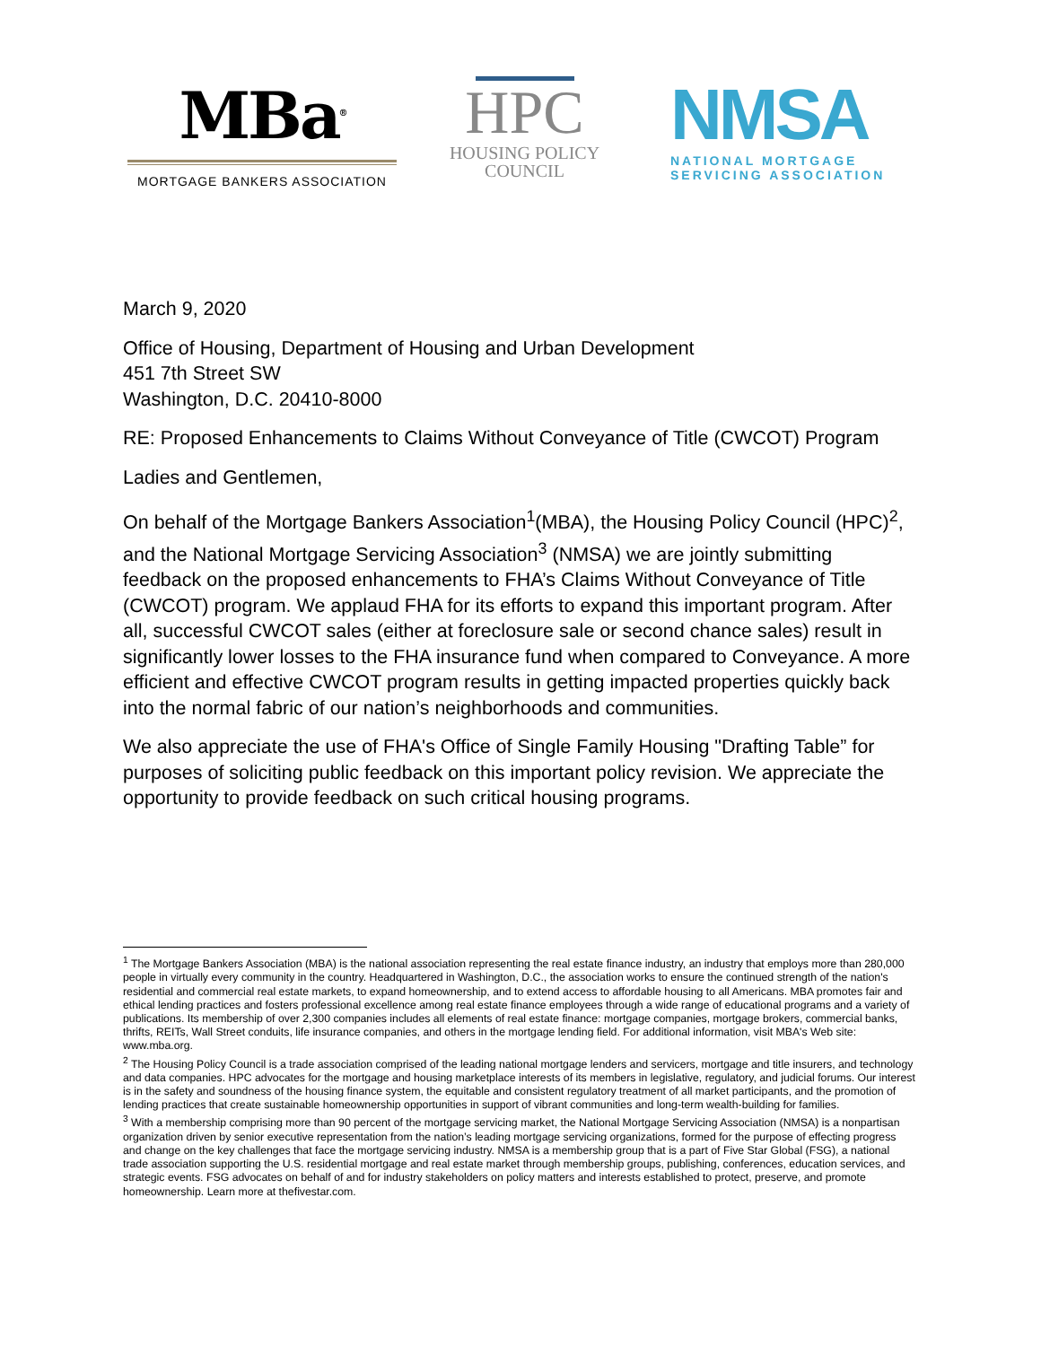MBa<sup>®</sup>
MORTGAGE BANKERS ASSOCIATION
HPC
HOUSING POLICY
COUNCIL
NMSA
NATIONAL MORTGAGE
SERVICING ASSOCIATION
March 9, 2020
Office of Housing, Department of Housing and Urban Development
451 7th Street SW
Washington, D.C. 20410-8000
RE: Proposed Enhancements to Claims Without Conveyance of Title (CWCOT) Program
Ladies and Gentlemen,
On behalf of the Mortgage Bankers Association<sup>1</sup>(MBA), the Housing Policy Council (HPC)<sup>2</sup>, and the National Mortgage Servicing Association<sup>3</sup> (NMSA) we are jointly submitting feedback on the proposed enhancements to FHA’s Claims Without Conveyance of Title (CWCOT) program. We applaud FHA for its efforts to expand this important program. After all, successful CWCOT sales (either at foreclosure sale or second chance sales) result in significantly lower losses to the FHA insurance fund when compared to Conveyance. A more efficient and effective CWCOT program results in getting impacted properties quickly back into the normal fabric of our nation’s neighborhoods and communities.
We also appreciate the use of FHA's Office of Single Family Housing "Drafting Table” for purposes of soliciting public feedback on this important policy revision. We appreciate the opportunity to provide feedback on such critical housing programs.
<sup>1</sup> The Mortgage Bankers Association (MBA) is the national association representing the real estate finance industry, an industry that employs more than 280,000 people in virtually every community in the country. Headquartered in Washington, D.C., the association works to ensure the continued strength of the nation's residential and commercial real estate markets, to expand homeownership, and to extend access to affordable housing to all Americans. MBA promotes fair and ethical lending practices and fosters professional excellence among real estate finance employees through a wide range of educational programs and a variety of publications. Its membership of over 2,300 companies includes all elements of real estate finance: mortgage companies, mortgage brokers, commercial banks, thrifts, REITs, Wall Street conduits, life insurance companies, and others in the mortgage lending field. For additional information, visit MBA's Web site: www.mba.org.
<sup>2</sup> The Housing Policy Council is a trade association comprised of the leading national mortgage lenders and servicers, mortgage and title insurers, and technology and data companies. HPC advocates for the mortgage and housing marketplace interests of its members in legislative, regulatory, and judicial forums. Our interest is in the safety and soundness of the housing finance system, the equitable and consistent regulatory treatment of all market participants, and the promotion of lending practices that create sustainable homeownership opportunities in support of vibrant communities and long-term wealth-building for families.
<sup>3</sup> With a membership comprising more than 90 percent of the mortgage servicing market, the National Mortgage Servicing Association (NMSA) is a nonpartisan organization driven by senior executive representation from the nation’s leading mortgage servicing organizations, formed for the purpose of effecting progress and change on the key challenges that face the mortgage servicing industry. NMSA is a membership group that is a part of Five Star Global (FSG), a national trade association supporting the U.S. residential mortgage and real estate market through membership groups, publishing, conferences, education services, and strategic events. FSG advocates on behalf of and for industry stakeholders on policy matters and interests established to protect, preserve, and promote homeownership. Learn more at thefivestar.com.